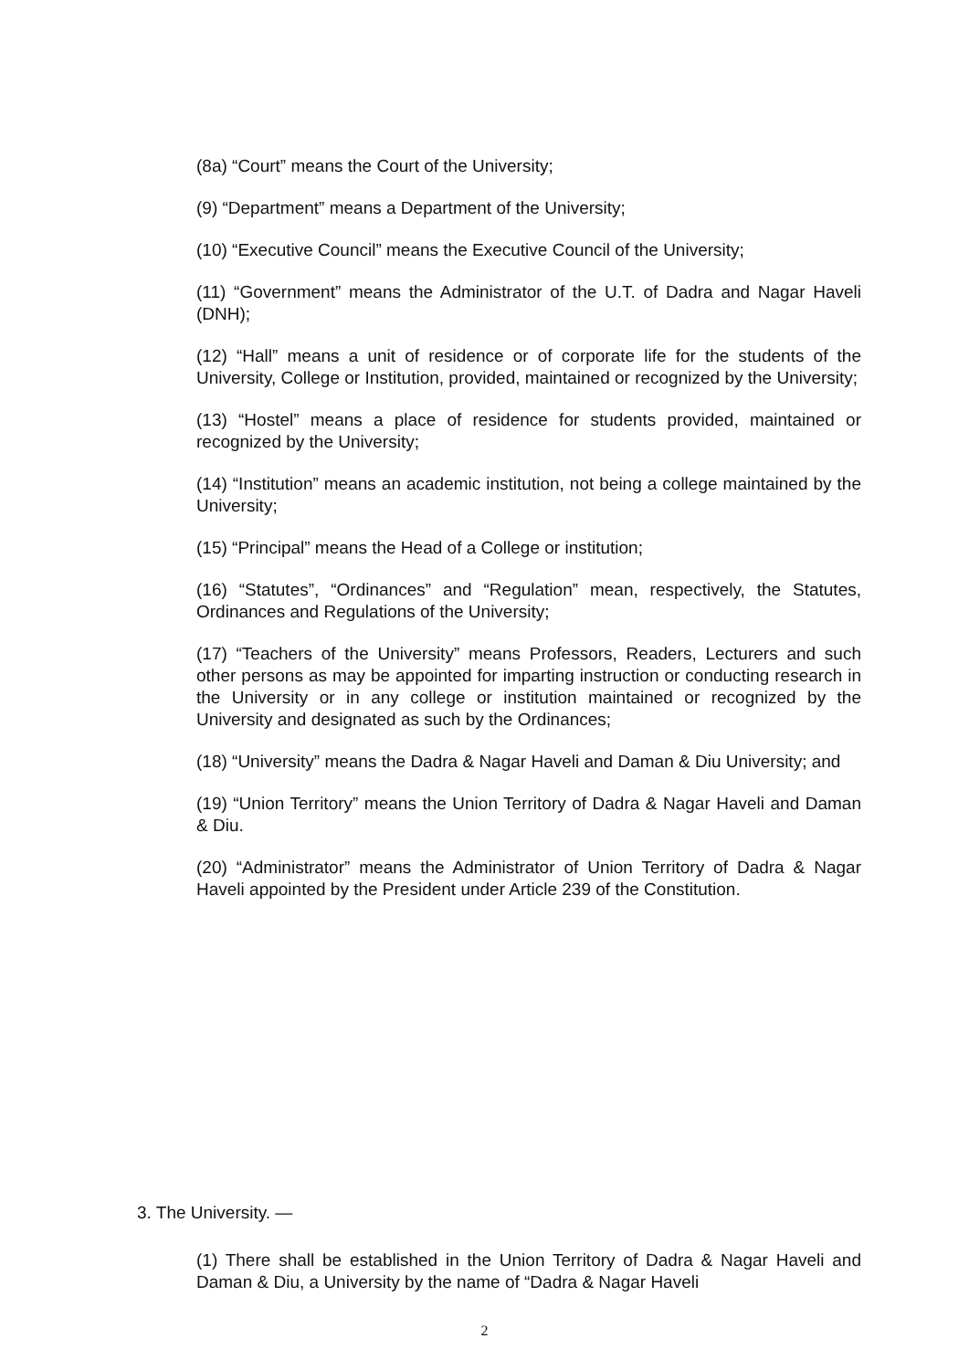(8a) “Court” means the Court of the University;
(9) “Department” means a Department of the University;
(10) “Executive Council” means the Executive Council of the University;
(11) “Government” means the Administrator of the U.T. of Dadra and Nagar Haveli (DNH);
(12) “Hall” means a unit of residence or of corporate life for the students of the University, College or Institution, provided, maintained or recognized by the University;
(13) “Hostel” means a place of residence for students provided, maintained or recognized by the University;
(14) “Institution” means an academic institution, not being a college maintained by the University;
(15) “Principal” means the Head of a College or institution;
(16) “Statutes”, “Ordinances” and “Regulation” mean, respectively, the Statutes, Ordinances and Regulations of the University;
(17) “Teachers of the University” means Professors, Readers, Lecturers and such other persons as may be appointed for imparting instruction or conducting research in the University or in any college or institution maintained or recognized by the University and designated as such by the Ordinances;
(18) “University” means the Dadra & Nagar Haveli and Daman & Diu University; and
(19) “Union Territory” means the Union Territory of Dadra & Nagar Haveli and Daman & Diu.
(20) “Administrator” means the Administrator of Union Territory of Dadra & Nagar Haveli appointed by the President under Article 239 of the Constitution.
3. The University. —
(1) There shall be established in the Union Territory of Dadra & Nagar Haveli and Daman & Diu, a University by the name of “Dadra & Nagar Haveli
2